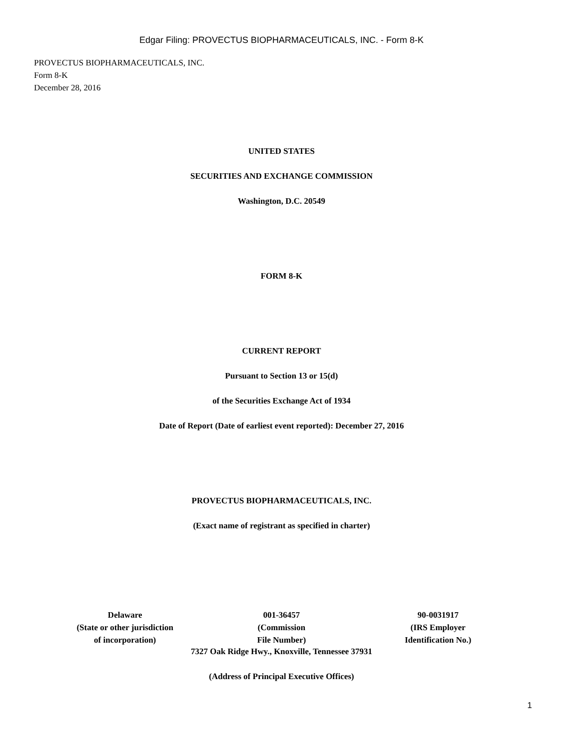Edgar Filing: PROVECTUS BIOPHARMACEUTICALS, INC. - Form 8-K
PROVECTUS BIOPHARMACEUTICALS, INC.
Form 8-K
December 28, 2016
UNITED STATES
SECURITIES AND EXCHANGE COMMISSION
Washington, D.C. 20549
FORM 8-K
CURRENT REPORT
Pursuant to Section 13 or 15(d)
of the Securities Exchange Act of 1934
Date of Report (Date of earliest event reported): December 27, 2016
PROVECTUS BIOPHARMACEUTICALS, INC.
(Exact name of registrant as specified in charter)
| Delaware (State or other jurisdiction of incorporation) | 001-36457 (Commission File Number) | 90-0031917 (IRS Employer Identification No.) |
7327 Oak Ridge Hwy., Knoxville, Tennessee 37931
(Address of Principal Executive Offices)
1